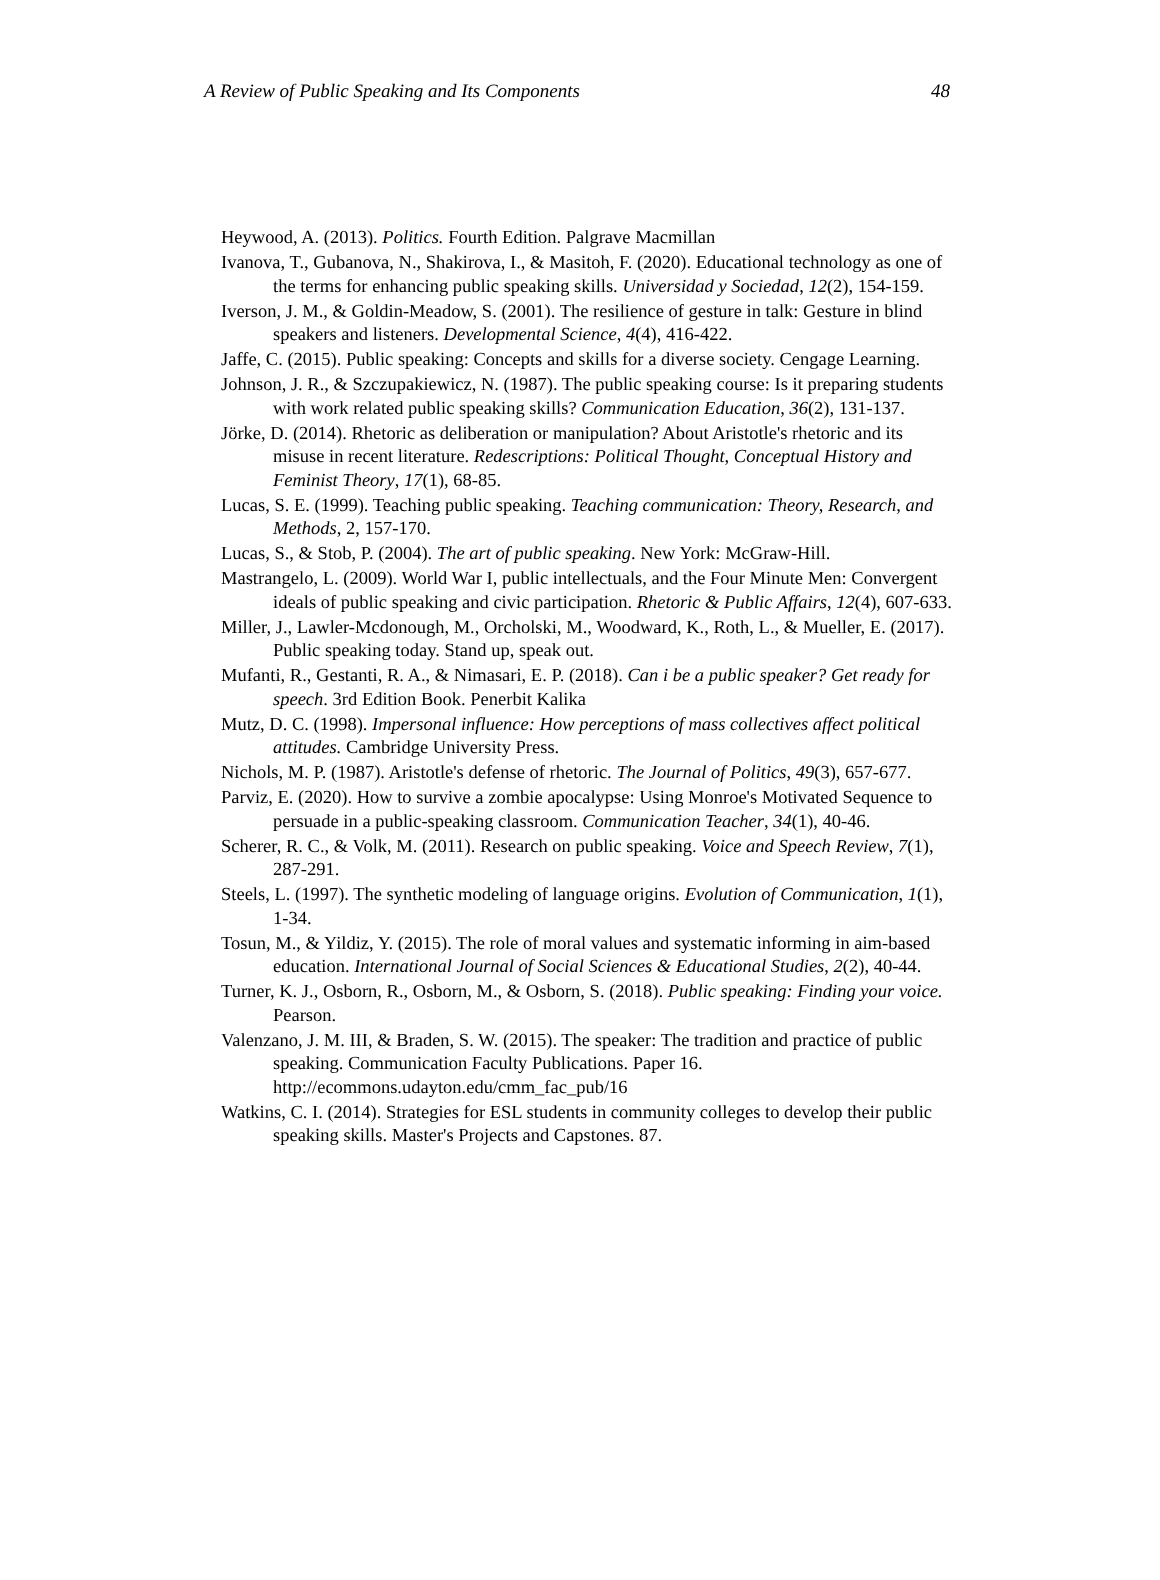A Review of Public Speaking and Its Components 48
Heywood, A. (2013). Politics. Fourth Edition. Palgrave Macmillan
Ivanova, T., Gubanova, N., Shakirova, I., & Masitoh, F. (2020). Educational technology as one of the terms for enhancing public speaking skills. Universidad y Sociedad, 12(2), 154-159.
Iverson, J. M., & Goldin-Meadow, S. (2001). The resilience of gesture in talk: Gesture in blind speakers and listeners. Developmental Science, 4(4), 416-422.
Jaffe, C. (2015). Public speaking: Concepts and skills for a diverse society. Cengage Learning.
Johnson, J. R., & Szczupakiewicz, N. (1987). The public speaking course: Is it preparing students with work related public speaking skills? Communication Education, 36(2), 131-137.
Jörke, D. (2014). Rhetoric as deliberation or manipulation? About Aristotle's rhetoric and its misuse in recent literature. Redescriptions: Political Thought, Conceptual History and Feminist Theory, 17(1), 68-85.
Lucas, S. E. (1999). Teaching public speaking. Teaching communication: Theory, Research, and Methods, 2, 157-170.
Lucas, S., & Stob, P. (2004). The art of public speaking. New York: McGraw-Hill.
Mastrangelo, L. (2009). World War I, public intellectuals, and the Four Minute Men: Convergent ideals of public speaking and civic participation. Rhetoric & Public Affairs, 12(4), 607-633.
Miller, J., Lawler-Mcdonough, M., Orcholski, M., Woodward, K., Roth, L., & Mueller, E. (2017). Public speaking today. Stand up, speak out.
Mufanti, R., Gestanti, R. A., & Nimasari, E. P. (2018). Can i be a public speaker? Get ready for speech. 3rd Edition Book. Penerbit Kalika
Mutz, D. C. (1998). Impersonal influence: How perceptions of mass collectives affect political attitudes. Cambridge University Press.
Nichols, M. P. (1987). Aristotle's defense of rhetoric. The Journal of Politics, 49(3), 657-677.
Parviz, E. (2020). How to survive a zombie apocalypse: Using Monroe's Motivated Sequence to persuade in a public-speaking classroom. Communication Teacher, 34(1), 40-46.
Scherer, R. C., & Volk, M. (2011). Research on public speaking. Voice and Speech Review, 7(1), 287-291.
Steels, L. (1997). The synthetic modeling of language origins. Evolution of Communication, 1(1), 1-34.
Tosun, M., & Yildiz, Y. (2015). The role of moral values and systematic informing in aim-based education. International Journal of Social Sciences & Educational Studies, 2(2), 40-44.
Turner, K. J., Osborn, R., Osborn, M., & Osborn, S. (2018). Public speaking: Finding your voice. Pearson.
Valenzano, J. M. III, & Braden, S. W. (2015). The speaker: The tradition and practice of public speaking. Communication Faculty Publications. Paper 16. http://ecommons.udayton.edu/cmm_fac_pub/16
Watkins, C. I. (2014). Strategies for ESL students in community colleges to develop their public speaking skills. Master's Projects and Capstones. 87.